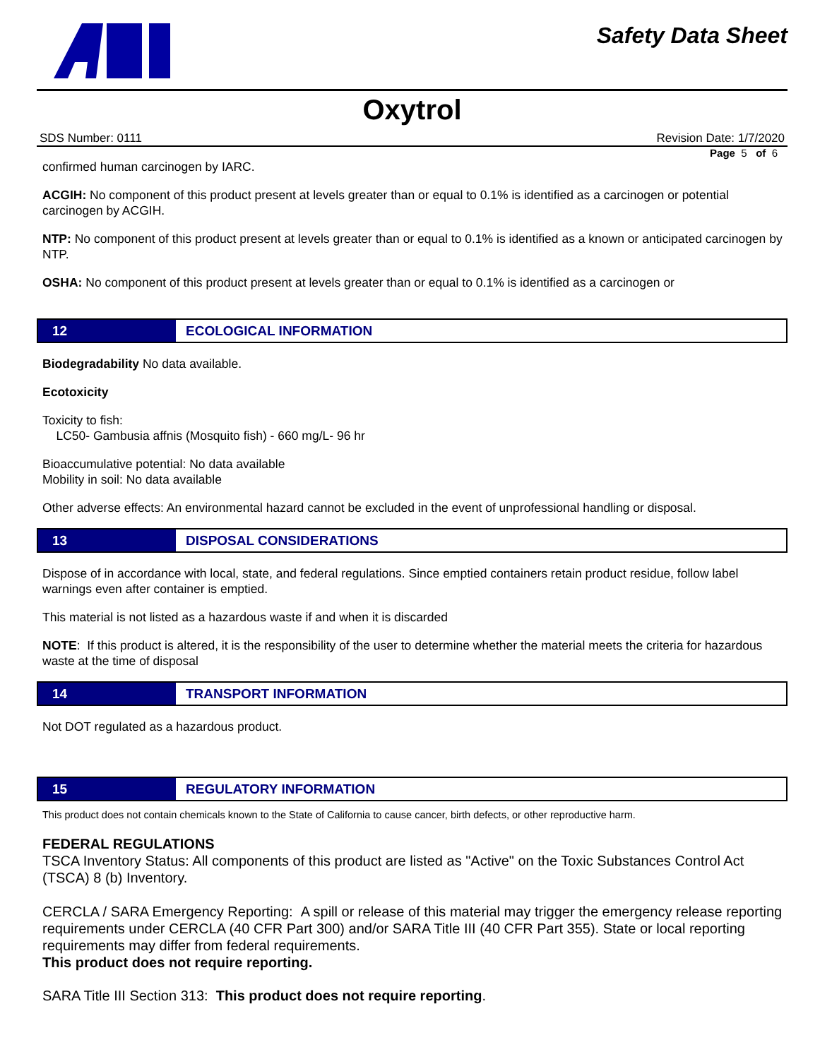Safety Data Sheet
Oxytrol
SDS Number: 0111 Revision Date: 1/7/2020
Page 5 of 6
confirmed human carcinogen by IARC.
ACGIH: No component of this product present at levels greater than or equal to 0.1% is identified as a carcinogen or potential carcinogen by ACGIH.
NTP: No component of this product present at levels greater than or equal to 0.1% is identified as a known or anticipated carcinogen by NTP.
OSHA: No component of this product present at levels greater than or equal to 0.1% is identified as a carcinogen or
12 ECOLOGICAL INFORMATION
Biodegradability No data available.
Ecotoxicity
Toxicity to fish:
LC50- Gambusia affnis (Mosquito fish) - 660 mg/L- 96 hr
Bioaccumulative potential: No data available
Mobility in soil: No data available
Other adverse effects: An environmental hazard cannot be excluded in the event of unprofessional handling or disposal.
13 DISPOSAL CONSIDERATIONS
Dispose of in accordance with local, state, and federal regulations. Since emptied containers retain product residue, follow label warnings even after container is emptied.
This material is not listed as a hazardous waste if and when it is discarded
NOTE: If this product is altered, it is the responsibility of the user to determine whether the material meets the criteria for hazardous waste at the time of disposal
14 TRANSPORT INFORMATION
Not DOT regulated as a hazardous product.
15 REGULATORY INFORMATION
This product does not contain chemicals known to the State of California to cause cancer, birth defects, or other reproductive harm.
FEDERAL REGULATIONS
TSCA Inventory Status: All components of this product are listed as "Active" on the Toxic Substances Control Act (TSCA) 8 (b) Inventory.
CERCLA / SARA Emergency Reporting: A spill or release of this material may trigger the emergency release reporting requirements under CERCLA (40 CFR Part 300) and/or SARA Title III (40 CFR Part 355). State or local reporting requirements may differ from federal requirements.
This product does not require reporting.
SARA Title III Section 313: This product does not require reporting.